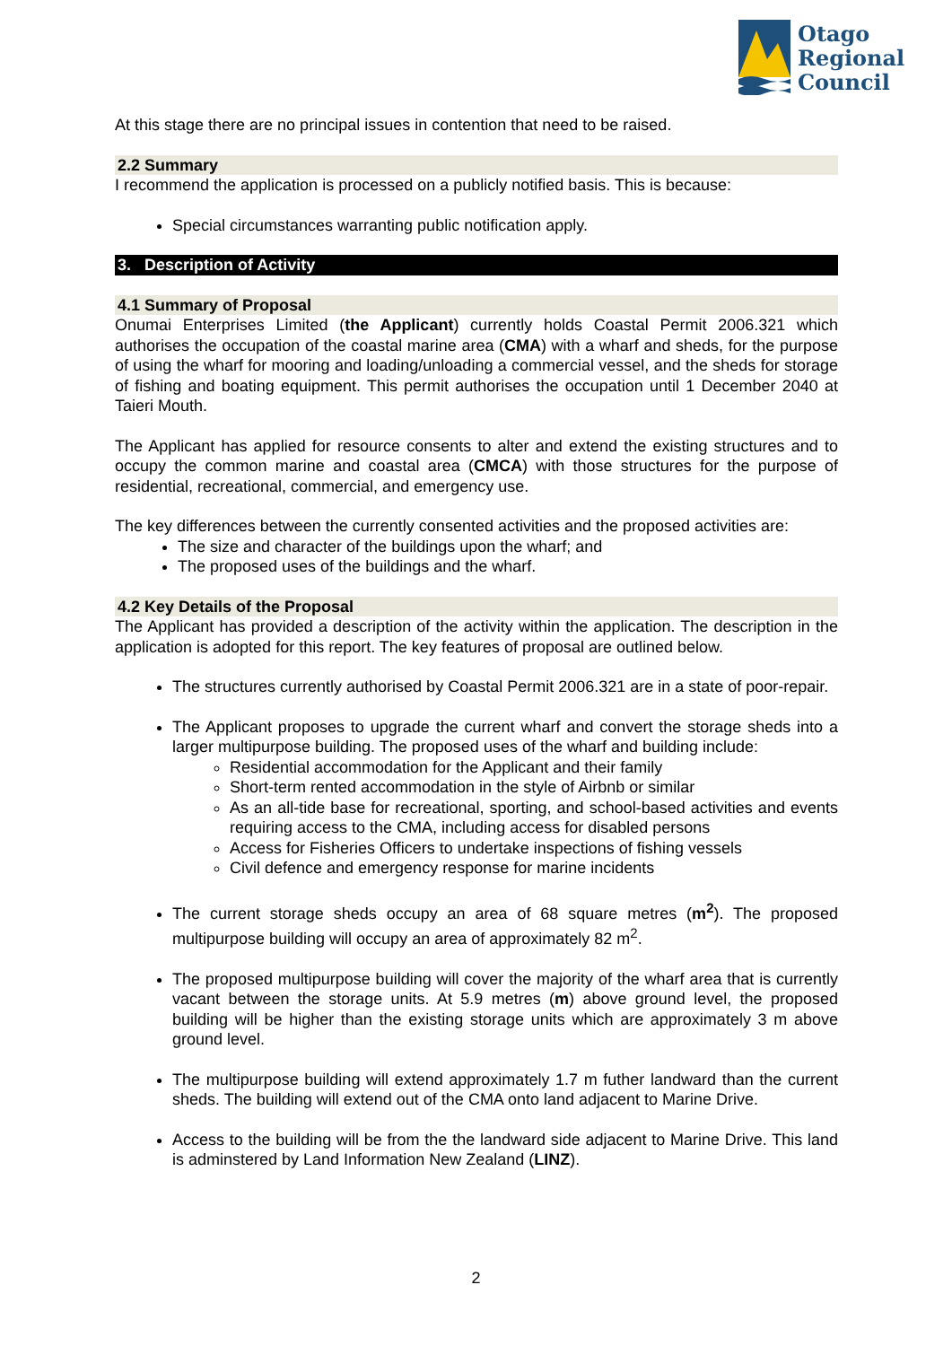Otago
Regional
Council
At this stage there are no principal issues in contention that need to be raised.
2.2 Summary
I recommend the application is processed on a publicly notified basis. This is because:
Special circumstances warranting public notification apply.
3. Description of Activity
4.1 Summary of Proposal
Onumai Enterprises Limited (the Applicant) currently holds Coastal Permit 2006.321 which authorises the occupation of the coastal marine area (CMA) with a wharf and sheds, for the purpose of using the wharf for mooring and loading/unloading a commercial vessel, and the sheds for storage of fishing and boating equipment. This permit authorises the occupation until 1 December 2040 at Taieri Mouth.
The Applicant has applied for resource consents to alter and extend the existing structures and to occupy the common marine and coastal area (CMCA) with those structures for the purpose of residential, recreational, commercial, and emergency use.
The key differences between the currently consented activities and the proposed activities are:
The size and character of the buildings upon the wharf; and
The proposed uses of the buildings and the wharf.
4.2 Key Details of the Proposal
The Applicant has provided a description of the activity within the application. The description in the application is adopted for this report. The key features of proposal are outlined below.
The structures currently authorised by Coastal Permit 2006.321 are in a state of poor-repair.
The Applicant proposes to upgrade the current wharf and convert the storage sheds into a larger multipurpose building. The proposed uses of the wharf and building include:
Residential accommodation for the Applicant and their family
Short-term rented accommodation in the style of Airbnb or similar
As an all-tide base for recreational, sporting, and school-based activities and events requiring access to the CMA, including access for disabled persons
Access for Fisheries Officers to undertake inspections of fishing vessels
Civil defence and emergency response for marine incidents
The current storage sheds occupy an area of 68 square metres (m<sup>2</sup>). The proposed multipurpose building will occupy an area of approximately 82 m<sup>2</sup>.
The proposed multipurpose building will cover the majority of the wharf area that is currently vacant between the storage units. At 5.9 metres (m) above ground level, the proposed building will be higher than the existing storage units which are approximately 3 m above ground level.
The multipurpose building will extend approximately 1.7 m futher landward than the current sheds. The building will extend out of the CMA onto land adjacent to Marine Drive.
Access to the building will be from the the landward side adjacent to Marine Drive. This land is adminstered by Land Information New Zealand (LINZ).
2